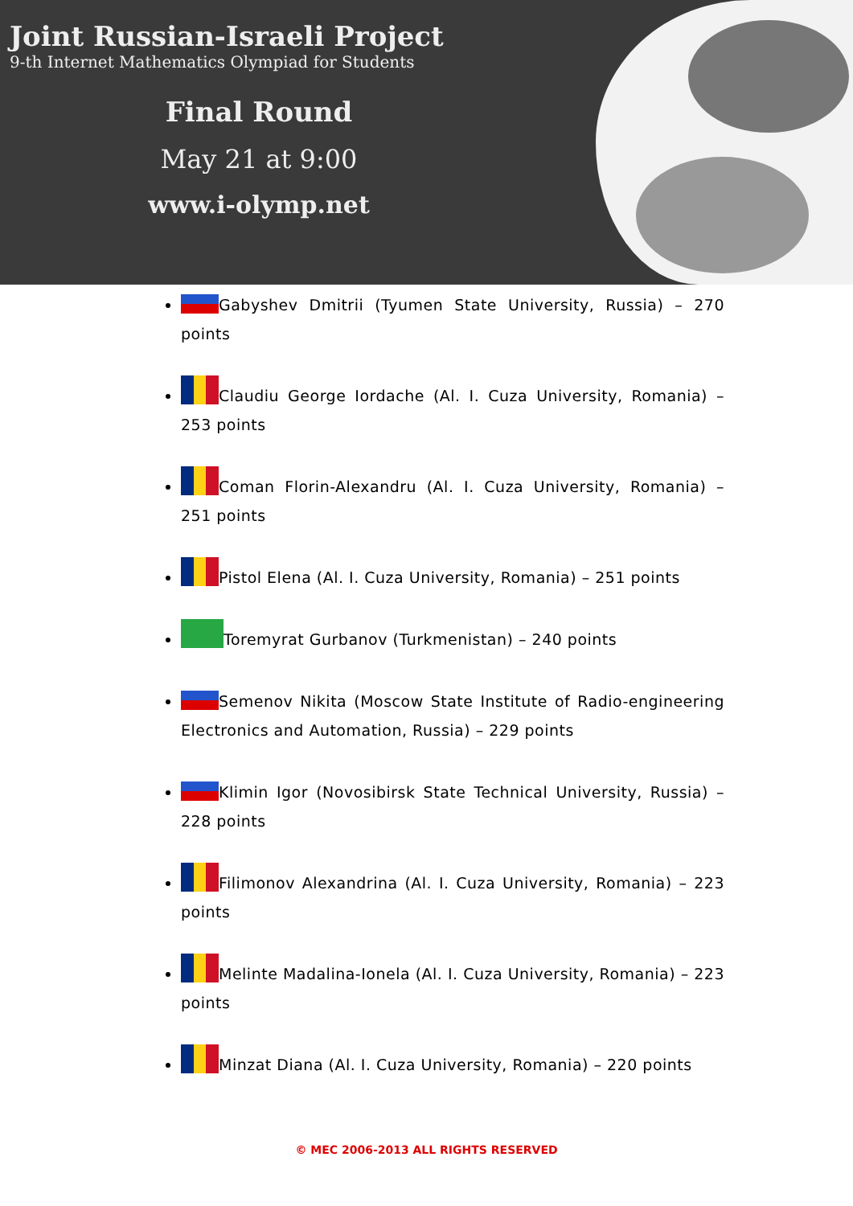Joint Russian-Israeli Project
9-th Internet Mathematics Olympiad for Students
Final Round
May 21 at 9:00
www.i-olymp.net
Gabyshev Dmitrii (Tyumen State University, Russia) – 270 points
Claudiu George Iordache (Al. I. Cuza University, Romania) – 253 points
Coman Florin-Alexandru (Al. I. Cuza University, Romania) – 251 points
Pistol Elena (Al. I. Cuza University, Romania) – 251 points
Toremyrat Gurbanov (Turkmenistan) – 240 points
Semenov Nikita (Moscow State Institute of Radio-engineering Electronics and Automation, Russia) – 229 points
Klimin Igor (Novosibirsk State Technical University, Russia) – 228 points
Filimonov Alexandrina (Al. I. Cuza University, Romania) – 223 points
Melinte Madalina-Ionela (Al. I. Cuza University, Romania) – 223 points
Minzat Diana (Al. I. Cuza University, Romania) – 220 points
© MEC 2006-2013 ALL RIGHTS RESERVED